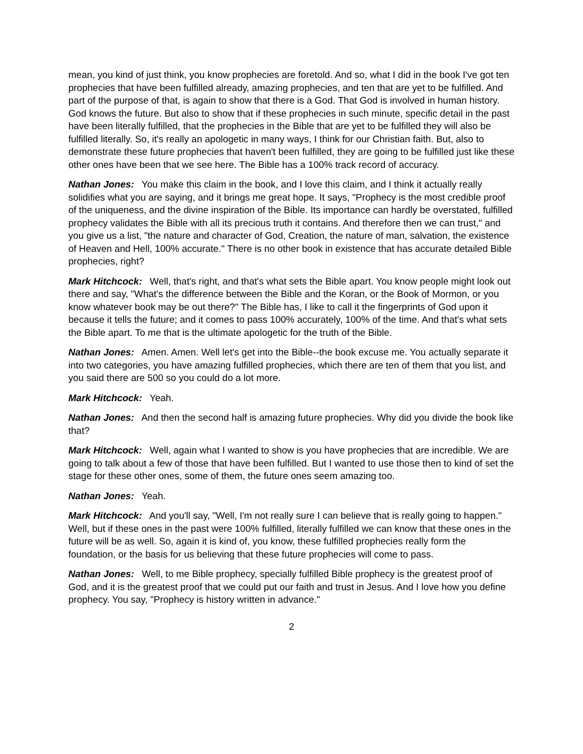mean, you kind of just think, you know prophecies are foretold. And so, what I did in the book I've got ten prophecies that have been fulfilled already, amazing prophecies, and ten that are yet to be fulfilled. And part of the purpose of that, is again to show that there is a God. That God is involved in human history. God knows the future. But also to show that if these prophecies in such minute, specific detail in the past have been literally fulfilled, that the prophecies in the Bible that are yet to be fulfilled they will also be fulfilled literally. So, it's really an apologetic in many ways, I think for our Christian faith. But, also to demonstrate these future prophecies that haven't been fulfilled, they are going to be fulfilled just like these other ones have been that we see here. The Bible has a 100% track record of accuracy.
Nathan Jones: You make this claim in the book, and I love this claim, and I think it actually really solidifies what you are saying, and it brings me great hope. It says, "Prophecy is the most credible proof of the uniqueness, and the divine inspiration of the Bible. Its importance can hardly be overstated, fulfilled prophecy validates the Bible with all its precious truth it contains. And therefore then we can trust," and you give us a list, "the nature and character of God, Creation, the nature of man, salvation, the existence of Heaven and Hell, 100% accurate." There is no other book in existence that has accurate detailed Bible prophecies, right?
Mark Hitchcock: Well, that's right, and that's what sets the Bible apart. You know people might look out there and say, "What's the difference between the Bible and the Koran, or the Book of Mormon, or you know whatever book may be out there?" The Bible has, I like to call it the fingerprints of God upon it because it tells the future; and it comes to pass 100% accurately, 100% of the time. And that's what sets the Bible apart. To me that is the ultimate apologetic for the truth of the Bible.
Nathan Jones: Amen. Amen. Well let's get into the Bible--the book excuse me. You actually separate it into two categories, you have amazing fulfilled prophecies, which there are ten of them that you list, and you said there are 500 so you could do a lot more.
Mark Hitchcock: Yeah.
Nathan Jones: And then the second half is amazing future prophecies. Why did you divide the book like that?
Mark Hitchcock: Well, again what I wanted to show is you have prophecies that are incredible. We are going to talk about a few of those that have been fulfilled. But I wanted to use those then to kind of set the stage for these other ones, some of them, the future ones seem amazing too.
Nathan Jones: Yeah.
Mark Hitchcock: And you'll say, "Well, I'm not really sure I can believe that is really going to happen." Well, but if these ones in the past were 100% fulfilled, literally fulfilled we can know that these ones in the future will be as well. So, again it is kind of, you know, these fulfilled prophecies really form the foundation, or the basis for us believing that these future prophecies will come to pass.
Nathan Jones: Well, to me Bible prophecy, specially fulfilled Bible prophecy is the greatest proof of God, and it is the greatest proof that we could put our faith and trust in Jesus. And I love how you define prophecy. You say, "Prophecy is history written in advance."
2